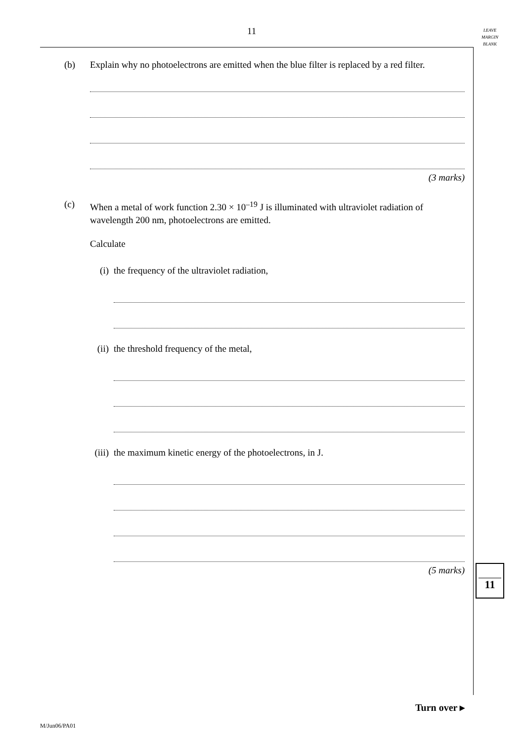11
LEAVE
MARGIN
BLANK
(b) Explain why no photoelectrons are emitted when the blue filter is replaced by a red filter.
(3 marks)
(c) When a metal of work function 2.30 × 10<sup>–19</sup> J is illuminated with ultraviolet radiation of wavelength 200 nm, photoelectrons are emitted.
Calculate
(i) the frequency of the ultraviolet radiation,
(ii) the threshold frequency of the metal,
(iii)
the maximum kinetic energy of the photoelectrons, in J.
(5 marks)
11
Turn over ▸
M/Jun06/PA01